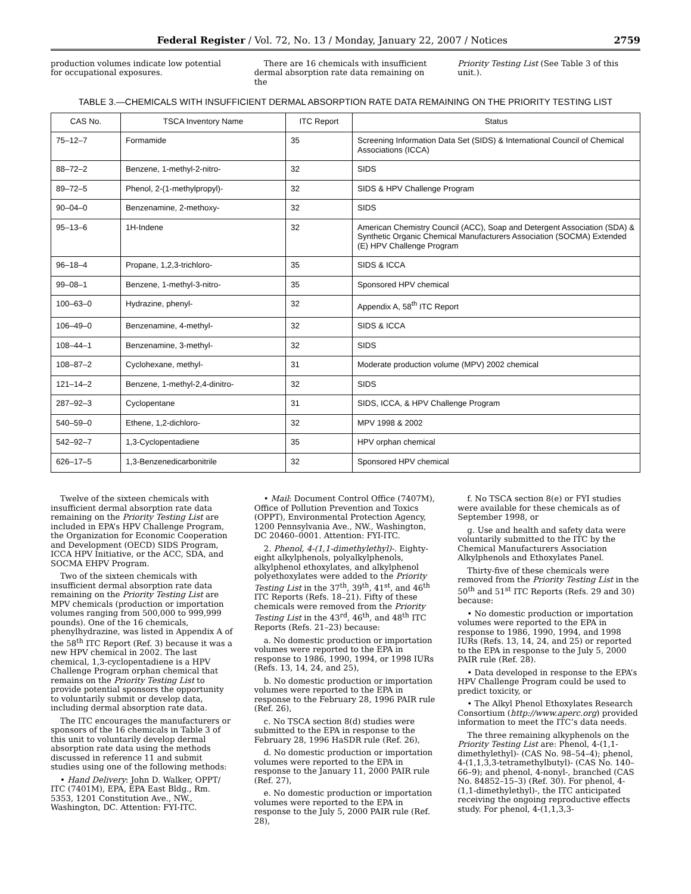Federal Register / Vol. 72, No. 13 / Monday, January 22, 2007 / Notices 2759
production volumes indicate low potential for occupational exposures.
There are 16 chemicals with insufficient dermal absorption rate data remaining on the
Priority Testing List (See Table 3 of this unit.).
TABLE 3.—CHEMICALS WITH INSUFFICIENT DERMAL ABSORPTION RATE DATA REMAINING ON THE PRIORITY TESTING LIST
| CAS No. | TSCA Inventory Name | ITC Report | Status |
| --- | --- | --- | --- |
| 75–12–7 | Formamide | 35 | Screening Information Data Set (SIDS) & International Council of Chemical Associations (ICCA) |
| 88–72–2 | Benzene, 1-methyl-2-nitro- | 32 | SIDS |
| 89–72–5 | Phenol, 2-(1-methylpropyl)- | 32 | SIDS & HPV Challenge Program |
| 90–04–0 | Benzenamine, 2-methoxy- | 32 | SIDS |
| 95–13–6 | 1H-Indene | 32 | American Chemistry Council (ACC), Soap and Detergent Association (SDA) & Synthetic Organic Chemical Manufacturers Association (SOCMA) Extended (E) HPV Challenge Program |
| 96–18–4 | Propane, 1,2,3-trichloro- | 35 | SIDS & ICCA |
| 99–08–1 | Benzene, 1-methyl-3-nitro- | 35 | Sponsored HPV chemical |
| 100–63–0 | Hydrazine, phenyl- | 32 | Appendix A, 58<sup>th</sup> ITC Report |
| 106–49–0 | Benzenamine, 4-methyl- | 32 | SIDS & ICCA |
| 108–44–1 | Benzenamine, 3-methyl- | 32 | SIDS |
| 108–87–2 | Cyclohexane, methyl- | 31 | Moderate production volume (MPV) 2002 chemical |
| 121–14–2 | Benzene, 1-methyl-2,4-dinitro- | 32 | SIDS |
| 287–92–3 | Cyclopentane | 31 | SIDS, ICCA, & HPV Challenge Program |
| 540–59–0 | Ethene, 1,2-dichloro- | 32 | MPV 1998 & 2002 |
| 542–92–7 | 1,3-Cyclopentadiene | 35 | HPV orphan chemical |
| 626–17–5 | 1,3-Benzenedicarbonitrile | 32 | Sponsored HPV chemical |
Twelve of the sixteen chemicals with insufficient dermal absorption rate data remaining on the Priority Testing List are included in EPA’s HPV Challenge Program, the Organization for Economic Cooperation and Development (OECD) SIDS Program, ICCA HPV Initiative, or the ACC, SDA, and SOCMA EHPV Program.
Two of the sixteen chemicals with insufficient dermal absorption rate data remaining on the Priority Testing List are MPV chemicals (production or importation volumes ranging from 500,000 to 999,999 pounds). One of the 16 chemicals, phenylhydrazine, was listed in Appendix A of the 58<sup>th</sup> ITC Report (Ref. 3) because it was a new HPV chemical in 2002. The last chemical, 1,3-cyclopentadiene is a HPV Challenge Program orphan chemical that remains on the Priority Testing List to provide potential sponsors the opportunity to voluntarily submit or develop data, including dermal absorption rate data.
The ITC encourages the manufacturers or sponsors of the 16 chemicals in Table 3 of this unit to voluntarily develop dermal absorption rate data using the methods discussed in reference 11 and submit studies using one of the following methods:
• Hand Delivery: John D. Walker, OPPT/ ITC (7401M), EPA, EPA East Bldg., Rm. 5353, 1201 Constitution Ave., NW., Washington, DC. Attention: FYI-ITC.
• Mail: Document Control Office (7407M), Office of Pollution Prevention and Toxics (OPPT), Environmental Protection Agency, 1200 Pennsylvania Ave., NW., Washington, DC 20460–0001. Attention: FYI-ITC.
2. Phenol, 4-(1,1-dimethylethyl)-. Eighty-eight alkylphenols, polyalkylphenols, alkylphenol ethoxylates, and alkylphenol polyethoxylates were added to the Priority Testing List in the 37<sup>th</sup>, 39<sup>th</sup>, 41<sup>st</sup>, and 46<sup>th</sup> ITC Reports (Refs. 18–21). Fifty of these chemicals were removed from the Priority Testing List in the 43<sup>rd</sup>, 46<sup>th</sup>, and 48<sup>th</sup> ITC Reports (Refs. 21–23) because:
a. No domestic production or importation volumes were reported to the EPA in response to 1986, 1990, 1994, or 1998 IURs (Refs. 13, 14, 24, and 25),
b. No domestic production or importation volumes were reported to the EPA in response to the February 28, 1996 PAIR rule (Ref. 26),
c. No TSCA section 8(d) studies were submitted to the EPA in response to the February 28, 1996 HaSDR rule (Ref. 26),
d. No domestic production or importation volumes were reported to the EPA in response to the January 11, 2000 PAIR rule (Ref. 27),
e. No domestic production or importation volumes were reported to the EPA in response to the July 5, 2000 PAIR rule (Ref. 28),
f. No TSCA section 8(e) or FYI studies were available for these chemicals as of September 1998, or
g. Use and health and safety data were voluntarily submitted to the ITC by the Chemical Manufacturers Association Alkylphenols and Ethoxylates Panel.
Thirty-five of these chemicals were removed from the Priority Testing List in the 50<sup>th</sup> and 51<sup>st</sup> ITC Reports (Refs. 29 and 30) because:
• No domestic production or importation volumes were reported to the EPA in response to 1986, 1990, 1994, and 1998 IURs (Refs. 13, 14, 24, and 25) or reported to the EPA in response to the July 5, 2000 PAIR rule (Ref. 28).
• Data developed in response to the EPA’s HPV Challenge Program could be used to predict toxicity, or
• The Alkyl Phenol Ethoxylates Research Consortium (http://www.aperc.org) provided information to meet the ITC’s data needs.
The three remaining alkyphenols on the Priority Testing List are: Phenol, 4-(1,1-dimethylethyl)- (CAS No. 98–54–4); phenol, 4-(1,1,3,3-tetramethylbutyl)- (CAS No. 140–66–9); and phenol, 4-nonyl-, branched (CAS No. 84852–15–3) (Ref. 30). For phenol, 4-(1,1-dimethylethyl)-, the ITC anticipated receiving the ongoing reproductive effects study. For phenol, 4-(1,1,3,3-